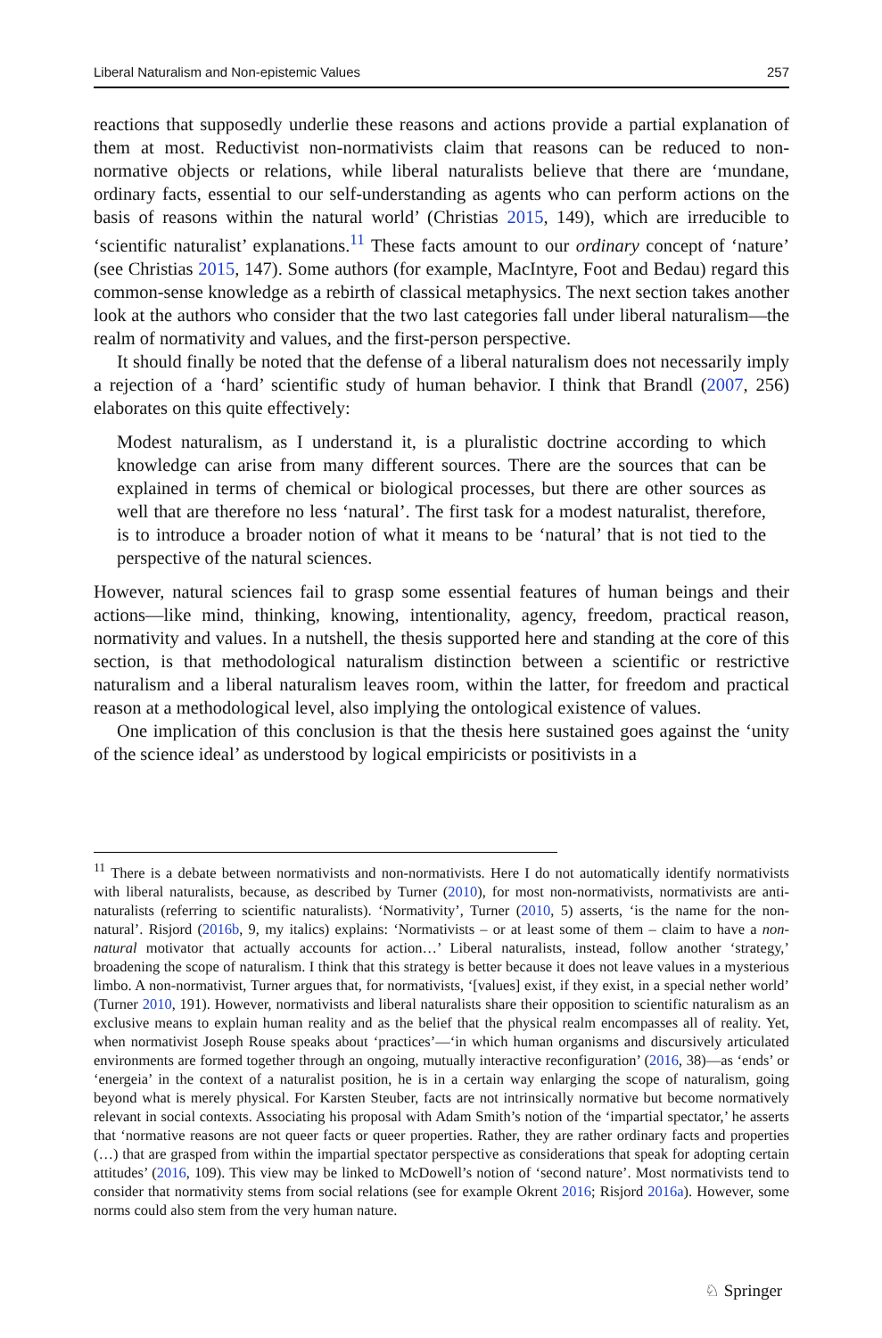Liberal Naturalism and Non-epistemic Values 257
reactions that supposedly underlie these reasons and actions provide a partial explanation of them at most. Reductivist non-normativists claim that reasons can be reduced to non-normative objects or relations, while liberal naturalists believe that there are ‘mundane, ordinary facts, essential to our self-understanding as agents who can perform actions on the basis of reasons within the natural world’ (Christias 2015, 149), which are irreducible to ‘scientific naturalist’ explanations.<sup>11</sup> These facts amount to our ordinary concept of ‘nature’ (see Christias 2015, 147). Some authors (for example, MacIntyre, Foot and Bedau) regard this common-sense knowledge as a rebirth of classical metaphysics. The next section takes another look at the authors who consider that the two last categories fall under liberal naturalism—the realm of normativity and values, and the first-person perspective.
It should finally be noted that the defense of a liberal naturalism does not necessarily imply a rejection of a ‘hard’ scientific study of human behavior. I think that Brandl (2007, 256) elaborates on this quite effectively:
Modest naturalism, as I understand it, is a pluralistic doctrine according to which knowledge can arise from many different sources. There are the sources that can be explained in terms of chemical or biological processes, but there are other sources as well that are therefore no less ‘natural’. The first task for a modest naturalist, therefore, is to introduce a broader notion of what it means to be ‘natural’ that is not tied to the perspective of the natural sciences.
However, natural sciences fail to grasp some essential features of human beings and their actions—like mind, thinking, knowing, intentionality, agency, freedom, practical reason, normativity and values. In a nutshell, the thesis supported here and standing at the core of this section, is that methodological naturalism distinction between a scientific or restrictive naturalism and a liberal naturalism leaves room, within the latter, for freedom and practical reason at a methodological level, also implying the ontological existence of values.
One implication of this conclusion is that the thesis here sustained goes against the ‘unity of the science ideal’ as understood by logical empiricists or positivists in a
<sup>11</sup> There is a debate between normativists and non-normativists. Here I do not automatically identify normativists with liberal naturalists, because, as described by Turner (2010), for most non-normativists, normativists are anti-naturalists (referring to scientific naturalists). ‘Normativity’, Turner (2010, 5) asserts, ‘is the name for the non-natural’. Risjord (2016b, 9, my italics) explains: ‘Normativists – or at least some of them – claim to have a non-natural motivator that actually accounts for action…’ Liberal naturalists, instead, follow another ‘strategy,’ broadening the scope of naturalism. I think that this strategy is better because it does not leave values in a mysterious limbo. A non-normativist, Turner argues that, for normativists, ‘[values] exist, if they exist, in a special nether world’ (Turner 2010, 191). However, normativists and liberal naturalists share their opposition to scientific naturalism as an exclusive means to explain human reality and as the belief that the physical realm encompasses all of reality. Yet, when normativist Joseph Rouse speaks about ‘practices’—‘in which human organisms and discursively articulated environments are formed together through an ongoing, mutually interactive reconfiguration’ (2016, 38)—as ‘ends’ or ‘energeia’ in the context of a naturalist position, he is in a certain way enlarging the scope of naturalism, going beyond what is merely physical. For Karsten Steuber, facts are not intrinsically normative but become normatively relevant in social contexts. Associating his proposal with Adam Smith’s notion of the ‘impartial spectator,’ he asserts that ‘normative reasons are not queer facts or queer properties. Rather, they are rather ordinary facts and properties (…) that are grasped from within the impartial spectator perspective as considerations that speak for adopting certain attitudes’ (2016, 109). This view may be linked to McDowell’s notion of ‘second nature’. Most normativists tend to consider that normativity stems from social relations (see for example Okrent 2016; Risjord 2016a). However, some norms could also stem from the very human nature.
♘ Springer